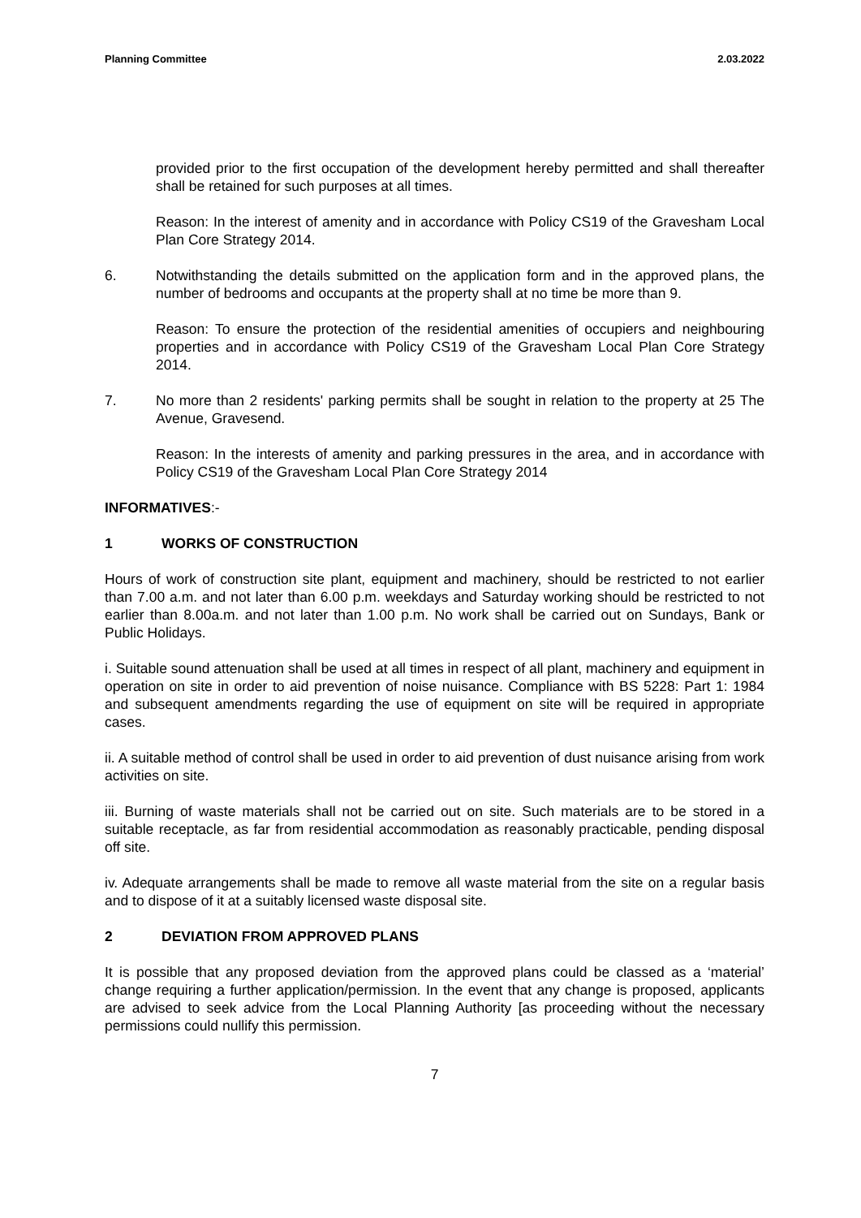Planning Committee 2.03.2022
provided prior to the first occupation of the development hereby permitted and shall thereafter shall be retained for such purposes at all times.
Reason: In the interest of amenity and in accordance with Policy CS19 of the Gravesham Local Plan Core Strategy 2014.
6. Notwithstanding the details submitted on the application form and in the approved plans, the number of bedrooms and occupants at the property shall at no time be more than 9.
Reason: To ensure the protection of the residential amenities of occupiers and neighbouring properties and in accordance with Policy CS19 of the Gravesham Local Plan Core Strategy 2014.
7. No more than 2 residents' parking permits shall be sought in relation to the property at 25 The Avenue, Gravesend.
Reason: In the interests of amenity and parking pressures in the area, and in accordance with Policy CS19 of the Gravesham Local Plan Core Strategy 2014
INFORMATIVES:-
1 WORKS OF CONSTRUCTION
Hours of work of construction site plant, equipment and machinery, should be restricted to not earlier than 7.00 a.m. and not later than 6.00 p.m. weekdays and Saturday working should be restricted to not earlier than 8.00a.m. and not later than 1.00 p.m. No work shall be carried out on Sundays, Bank or Public Holidays.
i. Suitable sound attenuation shall be used at all times in respect of all plant, machinery and equipment in operation on site in order to aid prevention of noise nuisance. Compliance with BS 5228: Part 1: 1984 and subsequent amendments regarding the use of equipment on site will be required in appropriate cases.
ii. A suitable method of control shall be used in order to aid prevention of dust nuisance arising from work activities on site.
iii. Burning of waste materials shall not be carried out on site. Such materials are to be stored in a suitable receptacle, as far from residential accommodation as reasonably practicable, pending disposal off site.
iv. Adequate arrangements shall be made to remove all waste material from the site on a regular basis and to dispose of it at a suitably licensed waste disposal site.
2 DEVIATION FROM APPROVED PLANS
It is possible that any proposed deviation from the approved plans could be classed as a ‘material’ change requiring a further application/permission. In the event that any change is proposed, applicants are advised to seek advice from the Local Planning Authority [as proceeding without the necessary permissions could nullify this permission.
7